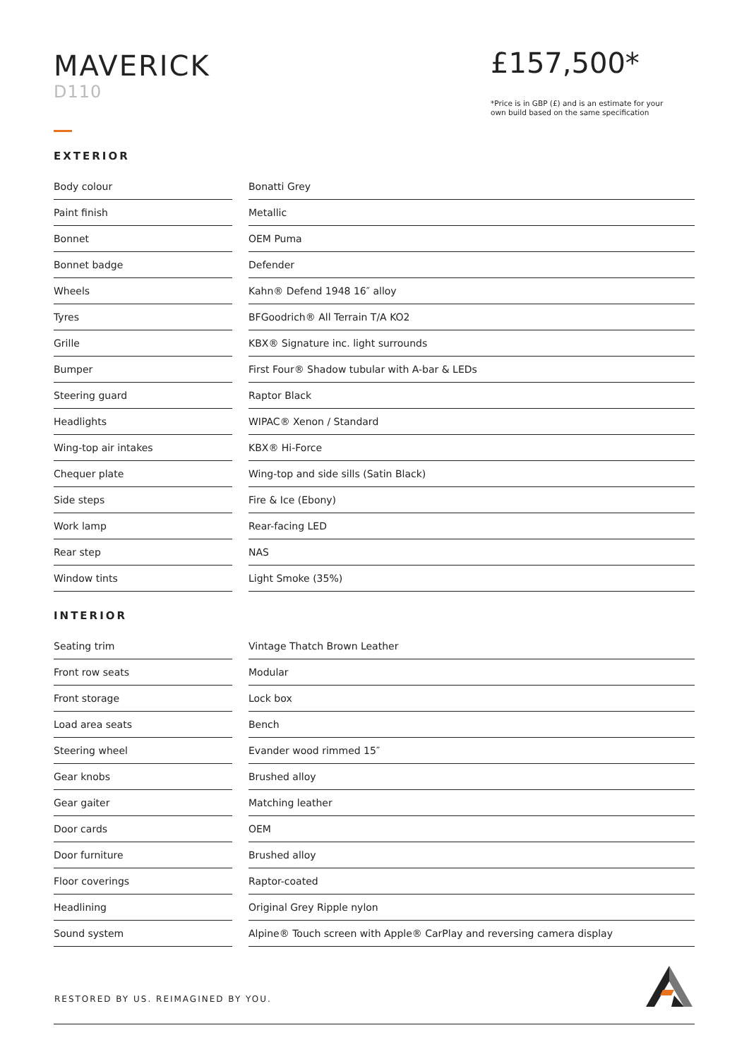MAVERICK
D110
£157,500*
*Price is in GBP (£) and is an estimate for your
own build based on the same specification
EXTERIOR
| Body colour | | Bonatti Grey |
| Paint finish | | Metallic |
| Bonnet | | OEM Puma |
| Bonnet badge | | Defender |
| Wheels | | Kahn® Defend 1948 16″ alloy |
| Tyres | | BFGoodrich® All Terrain T/A KO2 |
| Grille | | KBX® Signature inc. light surrounds |
| Bumper | | First Four® Shadow tubular with A-bar & LEDs |
| Steering guard | | Raptor Black |
| Headlights | | WIPAC® Xenon / Standard |
| Wing-top air intakes | | KBX® Hi-Force |
| Chequer plate | | Wing-top and side sills (Satin Black) |
| Side steps | | Fire & Ice (Ebony) |
| Work lamp | | Rear-facing LED |
| Rear step | | NAS |
| Window tints | | Light Smoke (35%) |
INTERIOR
| Seating trim | | Vintage Thatch Brown Leather |
| Front row seats | | Modular |
| Front storage | | Lock box |
| Load area seats | | Bench |
| Steering wheel | | Evander wood rimmed 15″ |
| Gear knobs | | Brushed alloy |
| Gear gaiter | | Matching leather |
| Door cards | | OEM |
| Door furniture | | Brushed alloy |
| Floor coverings | | Raptor-coated |
| Headlining | | Original Grey Ripple nylon |
| Sound system | | Alpine® Touch screen with Apple® CarPlay and reversing camera display |
RESTORED BY US. REIMAGINED BY YOU.